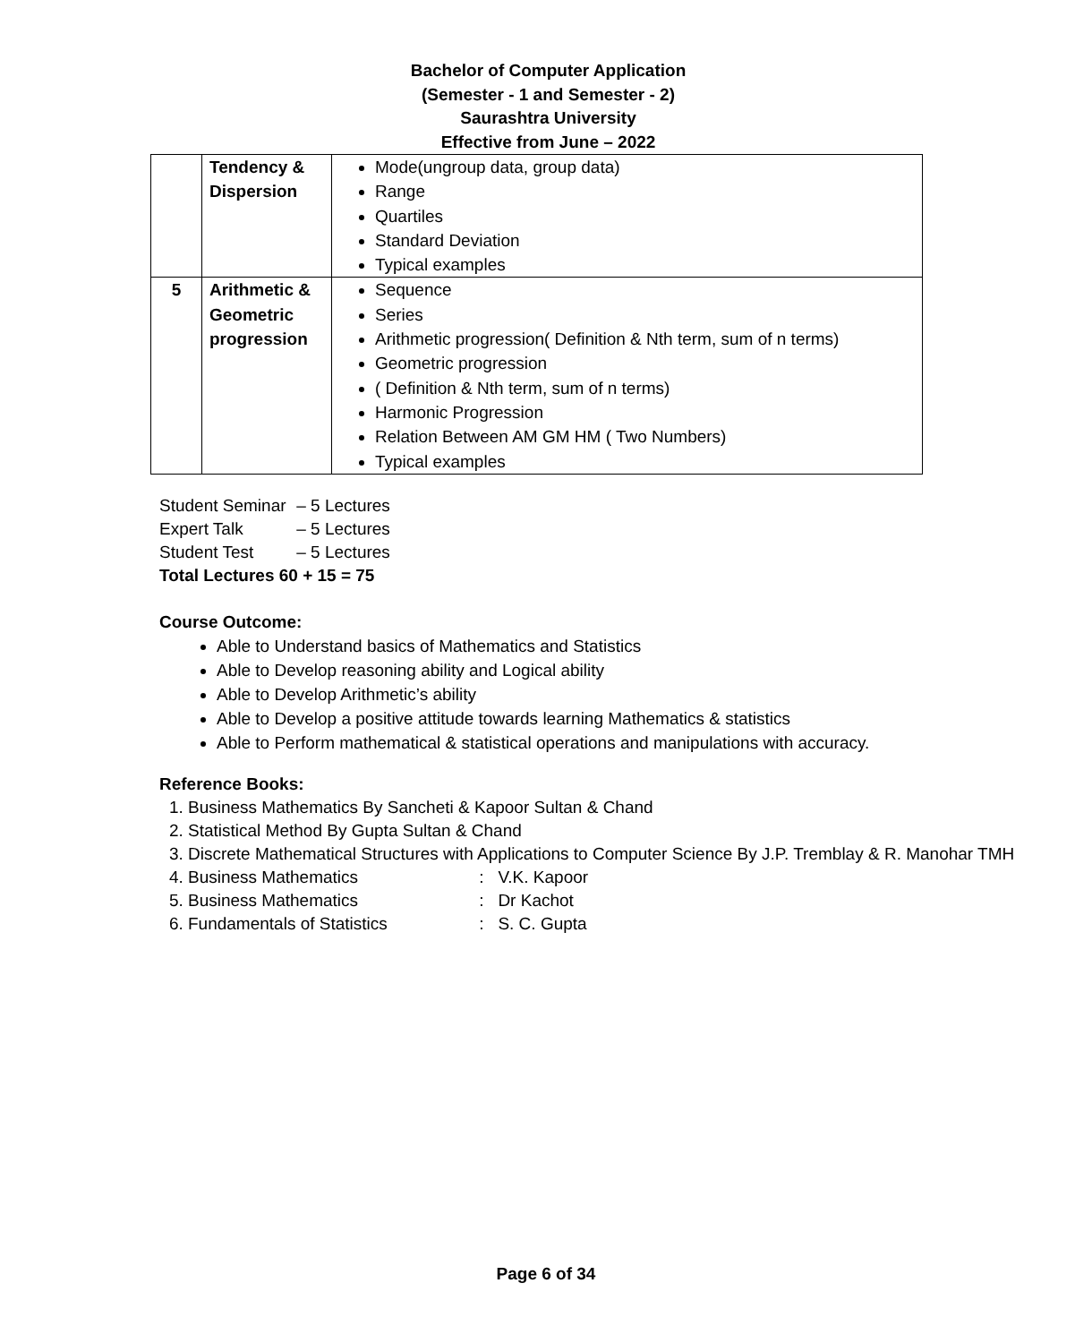Bachelor of Computer Application
(Semester - 1 and Semester - 2)
Saurashtra University
Effective from June – 2022
| | Tendency & Dispersion | Mode(ungroup data, group data) Range Quartiles Standard Deviation Typical examples |
| 5 | Arithmetic & Geometric progression | Sequence Series Arithmetic progression( Definition & Nth term, sum of n terms) Geometric progression ( Definition & Nth term, sum of n terms) Harmonic Progression Relation Between AM GM HM ( Two Numbers) Typical examples |
Student Seminar – 5 Lectures
Expert Talk – 5 Lectures
Student Test – 5 Lectures
Total Lectures 60 + 15 = 75
Course Outcome:
Able to Understand basics of Mathematics and Statistics
Able to Develop reasoning ability and Logical ability
Able to Develop Arithmetic’s ability
Able to Develop a positive attitude towards learning Mathematics & statistics
Able to Perform mathematical & statistical operations and manipulations with accuracy.
Reference Books:
1. Business Mathematics By Sancheti & Kapoor Sultan & Chand
2. Statistical Method By Gupta Sultan & Chand
3. Discrete Mathematical Structures with Applications to Computer Science By J.P. Tremblay & R. Manohar TMH
4. Business Mathematics : V.K. Kapoor
5. Business Mathematics : Dr Kachot
6. Fundamentals of Statistics : S. C. Gupta
Page 6 of 34